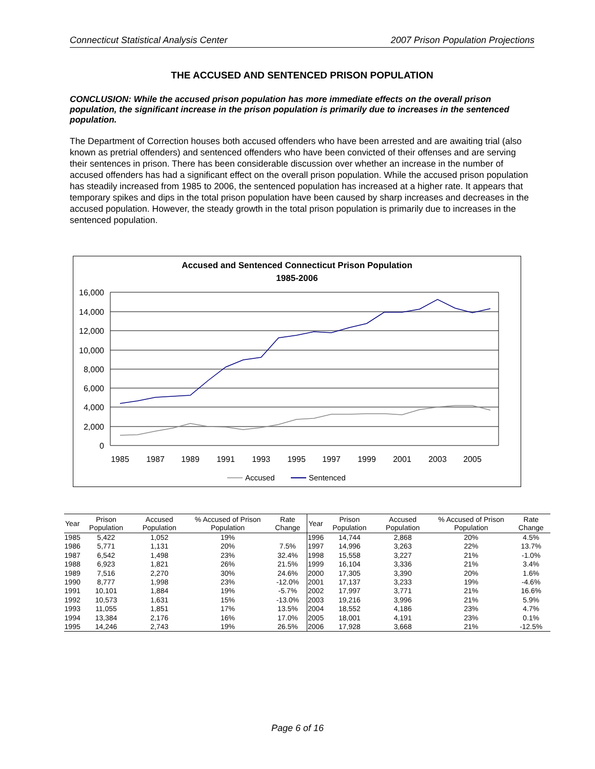Connecticut Statistical Analysis Center 2007 Prison Population Projections
THE ACCUSED AND SENTENCED PRISON POPULATION
CONCLUSION: While the accused prison population has more immediate effects on the overall prison population, the significant increase in the prison population is primarily due to increases in the sentenced population.
The Department of Correction houses both accused offenders who have been arrested and are awaiting trial (also known as pretrial offenders) and sentenced offenders who have been convicted of their offenses and are serving their sentences in prison. There has been considerable discussion over whether an increase in the number of accused offenders has had a significant effect on the overall prison population. While the accused prison population has steadily increased from 1985 to 2006, the sentenced population has increased at a higher rate. It appears that temporary spikes and dips in the total prison population have been caused by sharp increases and decreases in the accused population. However, the steady growth in the total prison population is primarily due to increases in the sentenced population.
Accused and Sentenced Connecticut Prison Population
1985-2006
16,000
14,000
12,000
10,000
8,000
6,000
4,000
2,000
0
1985
1987
1989
1991
1993
1995
1997
1999
2001
2003
2005
Accused
Sentenced
| Year | Prison Population | Accused Population | % Accused of Prison Population | Rate Change | Year | Prison Population | Accused Population | % Accused of Prison Population | Rate Change |
| --- | --- | --- | --- | --- | --- | --- | --- | --- | --- |
| 1985 | 5,422 | 1,052 | 19% | | 1996 | 14,744 | 2,868 | 20% | 4.5% |
| 1986 | 5,771 | 1,131 | 20% | 7.5% | 1997 | 14,996 | 3,263 | 22% | 13.7% |
| 1987 | 6,542 | 1,498 | 23% | 32.4% | 1998 | 15,558 | 3,227 | 21% | -1.0% |
| 1988 | 6,923 | 1,821 | 26% | 21.5% | 1999 | 16,104 | 3,336 | 21% | 3.4% |
| 1989 | 7,516 | 2,270 | 30% | 24.6% | 2000 | 17,305 | 3,390 | 20% | 1.6% |
| 1990 | 8,777 | 1,998 | 23% | -12.0% | 2001 | 17,137 | 3,233 | 19% | -4.6% |
| 1991 | 10,101 | 1,884 | 19% | -5.7% | 2002 | 17,997 | 3,771 | 21% | 16.6% |
| 1992 | 10,573 | 1,631 | 15% | -13.0% | 2003 | 19,216 | 3,996 | 21% | 5.9% |
| 1993 | 11,055 | 1,851 | 17% | 13.5% | 2004 | 18,552 | 4,186 | 23% | 4.7% |
| 1994 | 13,384 | 2,176 | 16% | 17.0% | 2005 | 18,001 | 4,191 | 23% | 0.1% |
| 1995 | 14,246 | 2,743 | 19% | 26.5% | 2006 | 17,928 | 3,668 | 21% | -12.5% |
Page 6 of 16